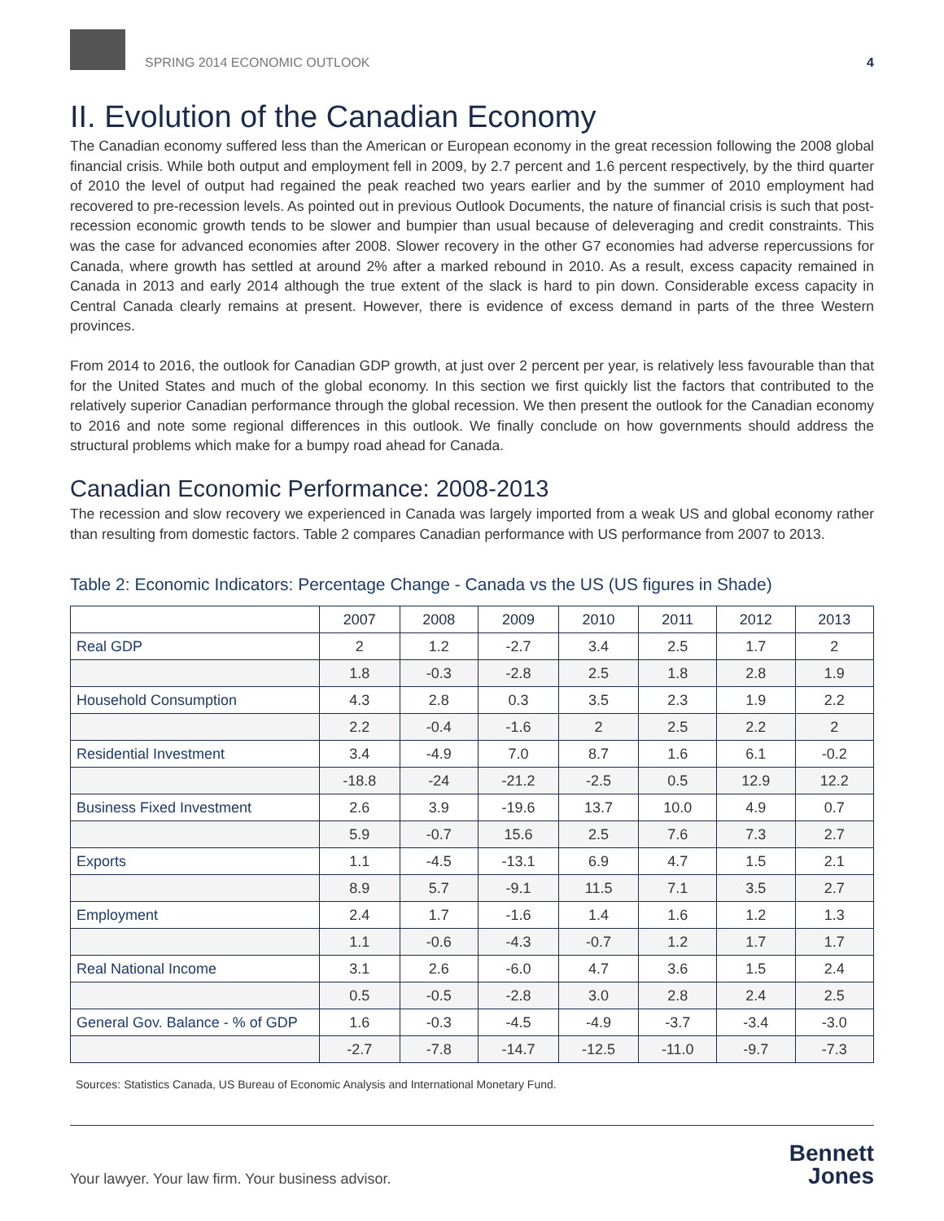SPRING 2014 ECONOMIC OUTLOOK
4
II. Evolution of the Canadian Economy
The Canadian economy suffered less than the American or European economy in the great recession following the 2008 global financial crisis. While both output and employment fell in 2009, by 2.7 percent and 1.6 percent respectively, by the third quarter of 2010 the level of output had regained the peak reached two years earlier and by the summer of 2010 employment had recovered to pre-recession levels. As pointed out in previous Outlook Documents, the nature of financial crisis is such that post-recession economic growth tends to be slower and bumpier than usual because of deleveraging and credit constraints. This was the case for advanced economies after 2008. Slower recovery in the other G7 economies had adverse repercussions for Canada, where growth has settled at around 2% after a marked rebound in 2010. As a result, excess capacity remained in Canada in 2013 and early 2014 although the true extent of the slack is hard to pin down. Considerable excess capacity in Central Canada clearly remains at present. However, there is evidence of excess demand in parts of the three Western provinces.
From 2014 to 2016, the outlook for Canadian GDP growth, at just over 2 percent per year, is relatively less favourable than that for the United States and much of the global economy. In this section we first quickly list the factors that contributed to the relatively superior Canadian performance through the global recession. We then present the outlook for the Canadian economy to 2016 and note some regional differences in this outlook. We finally conclude on how governments should address the structural problems which make for a bumpy road ahead for Canada.
Canadian Economic Performance: 2008-2013
The recession and slow recovery we experienced in Canada was largely imported from a weak US and global economy rather than resulting from domestic factors. Table 2 compares Canadian performance with US performance from 2007 to 2013.
Table 2: Economic Indicators: Percentage Change - Canada vs the US (US figures in Shade)
| | 2007 | 2008 | 2009 | 2010 | 2011 | 2012 | 2013 |
| --- | --- | --- | --- | --- | --- | --- | --- |
| Real GDP | 2 | 1.2 | -2.7 | 3.4 | 2.5 | 1.7 | 2 |
| | 1.8 | -0.3 | -2.8 | 2.5 | 1.8 | 2.8 | 1.9 |
| Household Consumption | 4.3 | 2.8 | 0.3 | 3.5 | 2.3 | 1.9 | 2.2 |
| | 2.2 | -0.4 | -1.6 | 2 | 2.5 | 2.2 | 2 |
| Residential Investment | 3.4 | -4.9 | 7.0 | 8.7 | 1.6 | 6.1 | -0.2 |
| | -18.8 | -24 | -21.2 | -2.5 | 0.5 | 12.9 | 12.2 |
| Business Fixed Investment | 2.6 | 3.9 | -19.6 | 13.7 | 10.0 | 4.9 | 0.7 |
| | 5.9 | -0.7 | 15.6 | 2.5 | 7.6 | 7.3 | 2.7 |
| Exports | 1.1 | -4.5 | -13.1 | 6.9 | 4.7 | 1.5 | 2.1 |
| | 8.9 | 5.7 | -9.1 | 11.5 | 7.1 | 3.5 | 2.7 |
| Employment | 2.4 | 1.7 | -1.6 | 1.4 | 1.6 | 1.2 | 1.3 |
| | 1.1 | -0.6 | -4.3 | -0.7 | 1.2 | 1.7 | 1.7 |
| Real National Income | 3.1 | 2.6 | -6.0 | 4.7 | 3.6 | 1.5 | 2.4 |
| | 0.5 | -0.5 | -2.8 | 3.0 | 2.8 | 2.4 | 2.5 |
| General Gov. Balance - % of GDP | 1.6 | -0.3 | -4.5 | -4.9 | -3.7 | -3.4 | -3.0 |
| | -2.7 | -7.8 | -14.7 | -12.5 | -11.0 | -9.7 | -7.3 |
Sources: Statistics Canada, US Bureau of Economic Analysis and International Monetary Fund.
Your lawyer. Your law firm. Your business advisor.
Bennett
Jones